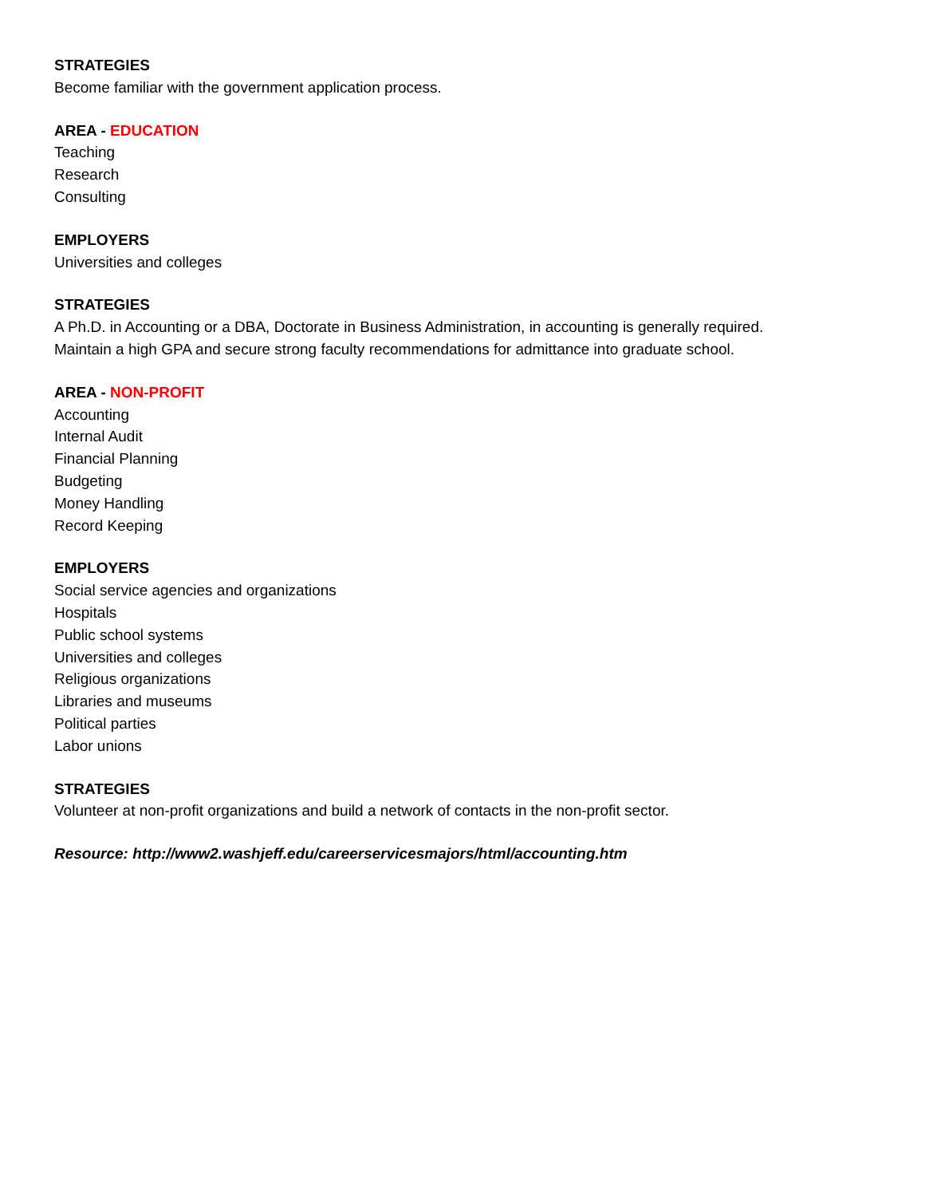STRATEGIES
Become familiar with the government application process.
AREA - EDUCATION
Teaching
Research
Consulting
EMPLOYERS
Universities and colleges
STRATEGIES
A Ph.D. in Accounting or a DBA, Doctorate in Business Administration, in accounting is generally required.
Maintain a high GPA and secure strong faculty recommendations for admittance into graduate school.
AREA - NON-PROFIT
Accounting
Internal Audit
Financial Planning
Budgeting
Money Handling
Record Keeping
EMPLOYERS
Social service agencies and organizations
Hospitals
Public school systems
Universities and colleges
Religious organizations
Libraries and museums
Political parties
Labor unions
STRATEGIES
Volunteer at non-profit organizations and build a network of contacts in the non-profit sector.
Resource: http://www2.washjeff.edu/careerservicesmajors/html/accounting.htm